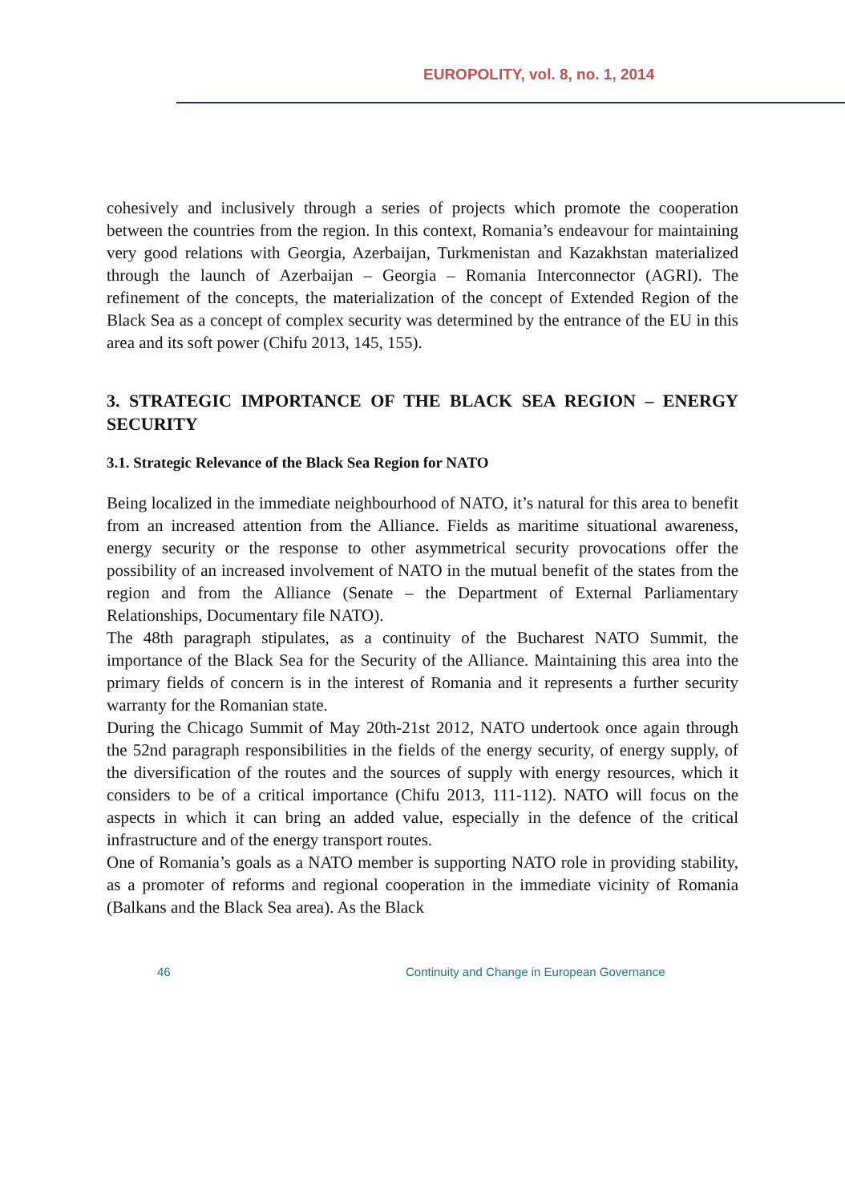EUROPOLITY, vol. 8, no. 1, 2014
cohesively and inclusively through a series of projects which promote the cooperation between the countries from the region. In this context, Romania’s endeavour for maintaining very good relations with Georgia, Azerbaijan, Turkmenistan and Kazakhstan materialized through the launch of Azerbaijan – Georgia – Romania Interconnector (AGRI). The refinement of the concepts, the materialization of the concept of Extended Region of the Black Sea as a concept of complex security was determined by the entrance of the EU in this area and its soft power (Chifu 2013, 145, 155).
3. STRATEGIC IMPORTANCE OF THE BLACK SEA REGION – ENERGY SECURITY
3.1. Strategic Relevance of the Black Sea Region for NATO
Being localized in the immediate neighbourhood of NATO, it’s natural for this area to benefit from an increased attention from the Alliance. Fields as maritime situational awareness, energy security or the response to other asymmetrical security provocations offer the possibility of an increased involvement of NATO in the mutual benefit of the states from the region and from the Alliance (Senate – the Department of External Parliamentary Relationships, Documentary file NATO).
The 48th paragraph stipulates, as a continuity of the Bucharest NATO Summit, the importance of the Black Sea for the Security of the Alliance. Maintaining this area into the primary fields of concern is in the interest of Romania and it represents a further security warranty for the Romanian state.
During the Chicago Summit of May 20th-21st 2012, NATO undertook once again through the 52nd paragraph responsibilities in the fields of the energy security, of energy supply, of the diversification of the routes and the sources of supply with energy resources, which it considers to be of a critical importance (Chifu 2013, 111-112). NATO will focus on the aspects in which it can bring an added value, especially in the defence of the critical infrastructure and of the energy transport routes.
One of Romania’s goals as a NATO member is supporting NATO role in providing stability, as a promoter of reforms and regional cooperation in the immediate vicinity of Romania (Balkans and the Black Sea area). As the Black
46 Continuity and Change in European Governance